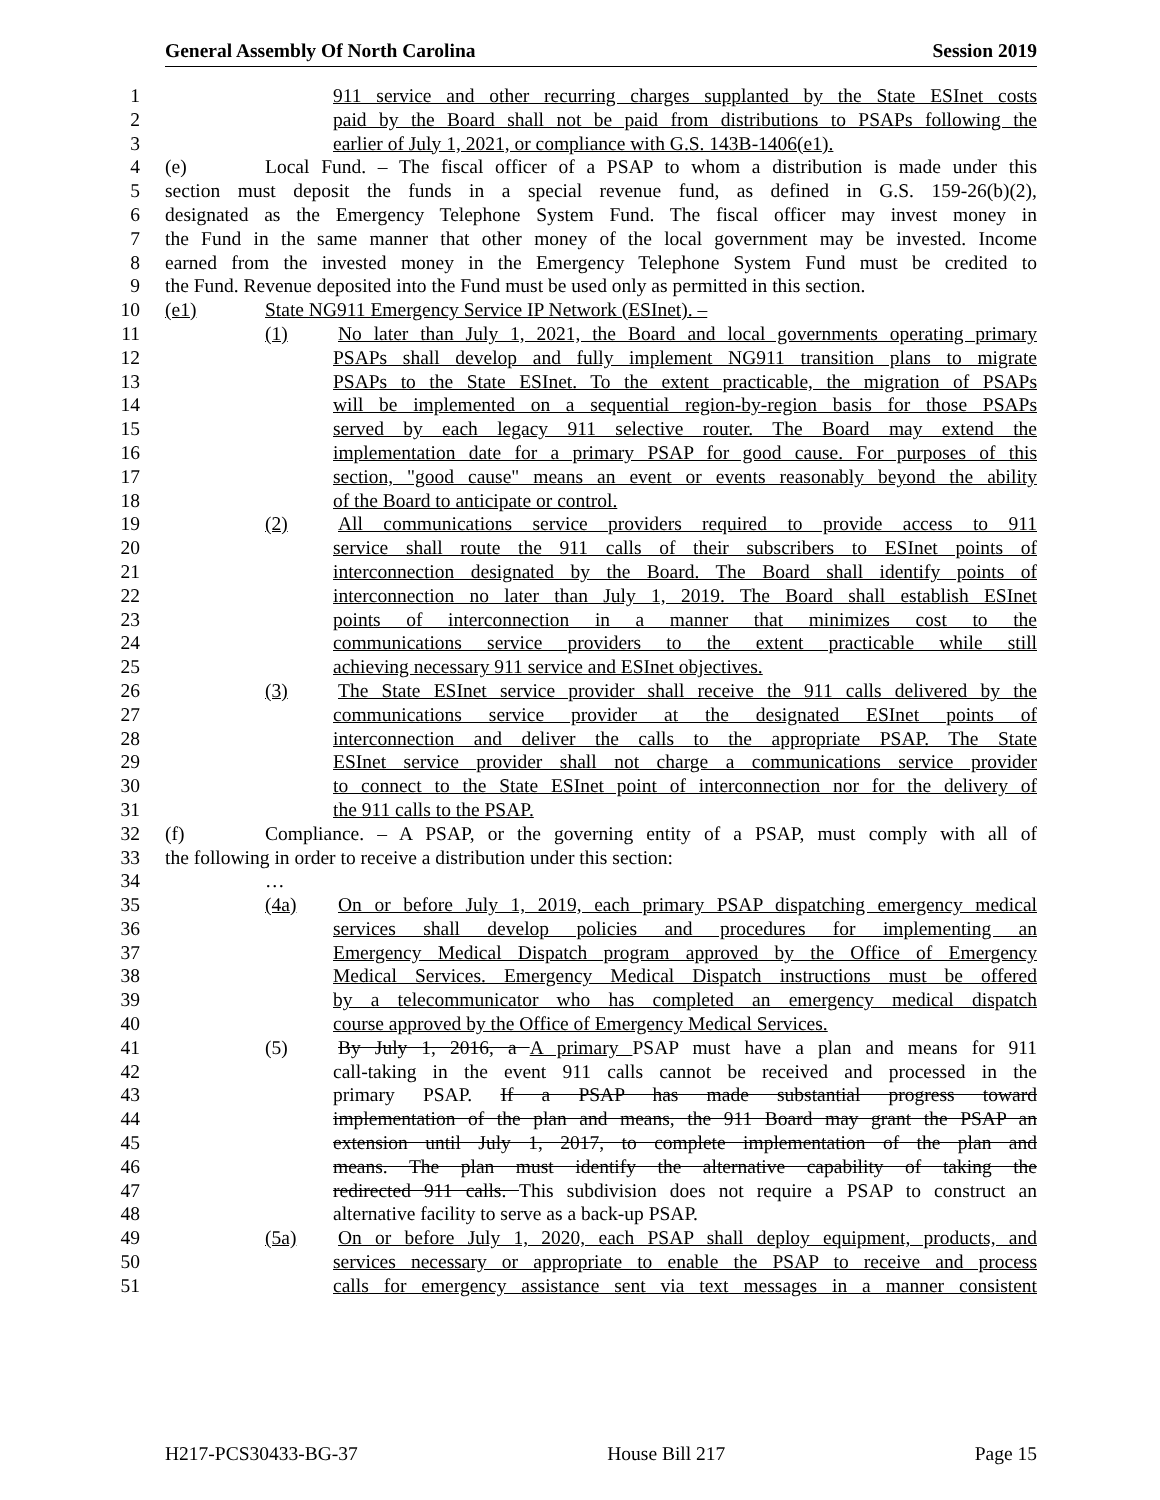General Assembly Of North Carolina Session 2019
1 911 service and other recurring charges supplanted by the State ESInet costs
2 paid by the Board shall not be paid from distributions to PSAPs following the
3 earlier of July 1, 2021, or compliance with G.S. 143B-1406(e1).
4 (e) Local Fund. – The fiscal officer of a PSAP to whom a distribution is made under this
5 section must deposit the funds in a special revenue fund, as defined in G.S. 159-26(b)(2),
6 designated as the Emergency Telephone System Fund. The fiscal officer may invest money in
7 the Fund in the same manner that other money of the local government may be invested. Income
8 earned from the invested money in the Emergency Telephone System Fund must be credited to
9 the Fund. Revenue deposited into the Fund must be used only as permitted in this section.
10 (e1) State NG911 Emergency Service IP Network (ESInet). –
11 (1) No later than July 1, 2021, the Board and local governments operating primary
12 PSAPs shall develop and fully implement NG911 transition plans to migrate
13 PSAPs to the State ESInet. To the extent practicable, the migration of PSAPs
14 will be implemented on a sequential region-by-region basis for those PSAPs
15 served by each legacy 911 selective router. The Board may extend the
16 implementation date for a primary PSAP for good cause. For purposes of this
17 section, "good cause" means an event or events reasonably beyond the ability
18 of the Board to anticipate or control.
19 (2) All communications service providers required to provide access to 911
20 service shall route the 911 calls of their subscribers to ESInet points of
21 interconnection designated by the Board. The Board shall identify points of
22 interconnection no later than July 1, 2019. The Board shall establish ESInet
23 points of interconnection in a manner that minimizes cost to the
24 communications service providers to the extent practicable while still
25 achieving necessary 911 service and ESInet objectives.
26 (3) The State ESInet service provider shall receive the 911 calls delivered by the
27 communications service provider at the designated ESInet points of
28 interconnection and deliver the calls to the appropriate PSAP. The State
29 ESInet service provider shall not charge a communications service provider
30 to connect to the State ESInet point of interconnection nor for the delivery of
31 the 911 calls to the PSAP.
32 (f) Compliance. – A PSAP, or the governing entity of a PSAP, must comply with all of
33 the following in order to receive a distribution under this section:
34 …
35 (4a) On or before July 1, 2019, each primary PSAP dispatching emergency medical
36 services shall develop policies and procedures for implementing an
37 Emergency Medical Dispatch program approved by the Office of Emergency
38 Medical Services. Emergency Medical Dispatch instructions must be offered
39 by a telecommunicator who has completed an emergency medical dispatch
40 course approved by the Office of Emergency Medical Services.
41 (5) By July 1, 2016, a A primary PSAP must have a plan and means for 911
42 call-taking in the event 911 calls cannot be received and processed in the
43 primary PSAP. If a PSAP has made substantial progress toward
44 implementation of the plan and means, the 911 Board may grant the PSAP an
45 extension until July 1, 2017, to complete implementation of the plan and
46 means. The plan must identify the alternative capability of taking the
47 redirected 911 calls. This subdivision does not require a PSAP to construct an
48 alternative facility to serve as a back-up PSAP.
49 (5a) On or before July 1, 2020, each PSAP shall deploy equipment, products, and
50 services necessary or appropriate to enable the PSAP to receive and process
51 calls for emergency assistance sent via text messages in a manner consistent
H217-PCS30433-BG-37 House Bill 217 Page 15